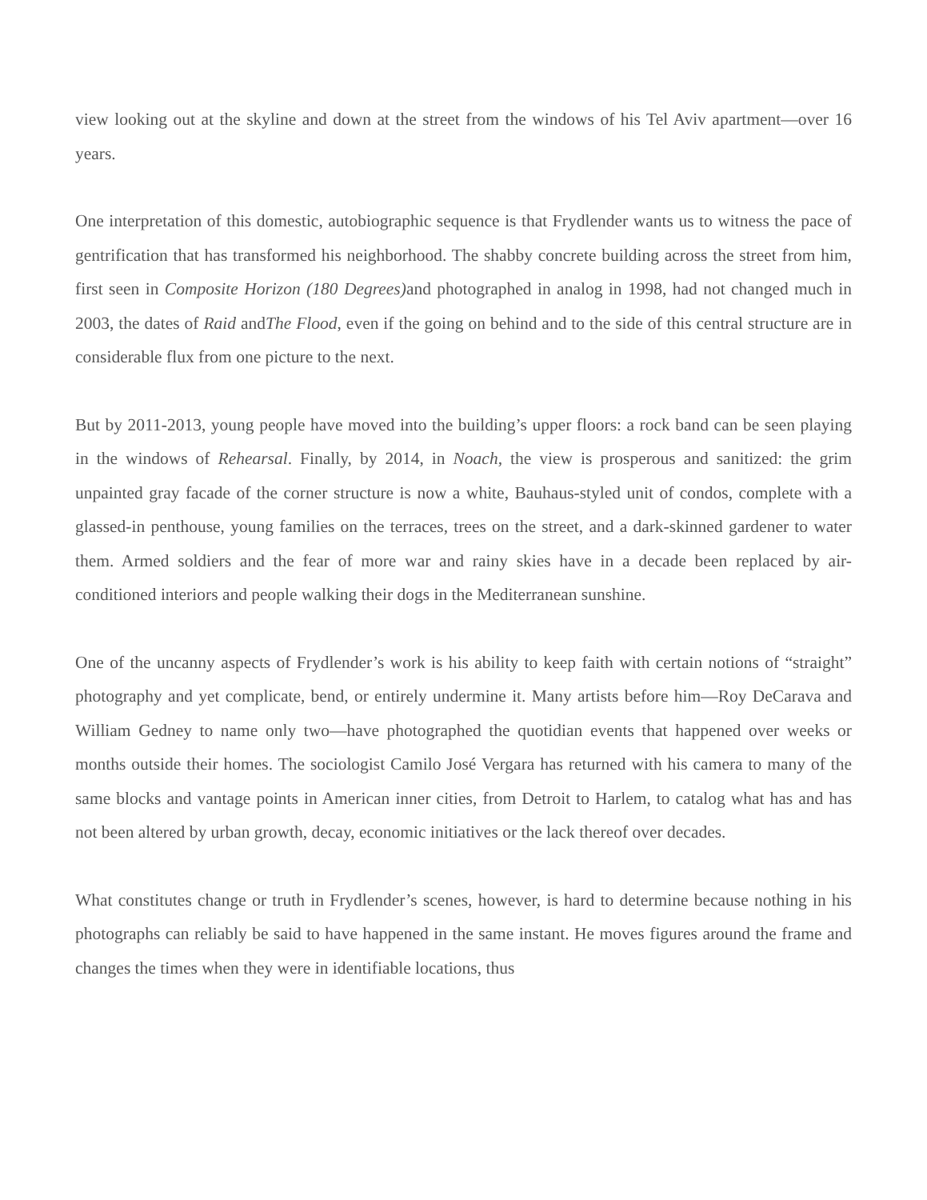view looking out at the skyline and down at the street from the windows of his Tel Aviv apartment—over 16 years.
One interpretation of this domestic, autobiographic sequence is that Frydlender wants us to witness the pace of gentrification that has transformed his neighborhood. The shabby concrete building across the street from him, first seen in Composite Horizon (180 Degrees) and photographed in analog in 1998, had not changed much in 2003, the dates of Raid andThe Flood, even if the going on behind and to the side of this central structure are in considerable flux from one picture to the next.
But by 2011-2013, young people have moved into the building’s upper floors: a rock band can be seen playing in the windows of Rehearsal. Finally, by 2014, in Noach, the view is prosperous and sanitized: the grim unpainted gray facade of the corner structure is now a white, Bauhaus-styled unit of condos, complete with a glassed-in penthouse, young families on the terraces, trees on the street, and a dark-skinned gardener to water them. Armed soldiers and the fear of more war and rainy skies have in a decade been replaced by air-conditioned interiors and people walking their dogs in the Mediterranean sunshine.
One of the uncanny aspects of Frydlender’s work is his ability to keep faith with certain notions of “straight” photography and yet complicate, bend, or entirely undermine it. Many artists before him—Roy DeCarava and William Gedney to name only two—have photographed the quotidian events that happened over weeks or months outside their homes. The sociologist Camilo José Vergara has returned with his camera to many of the same blocks and vantage points in American inner cities, from Detroit to Harlem, to catalog what has and has not been altered by urban growth, decay, economic initiatives or the lack thereof over decades.
What constitutes change or truth in Frydlender’s scenes, however, is hard to determine because nothing in his photographs can reliably be said to have happened in the same instant. He moves figures around the frame and changes the times when they were in identifiable locations, thus